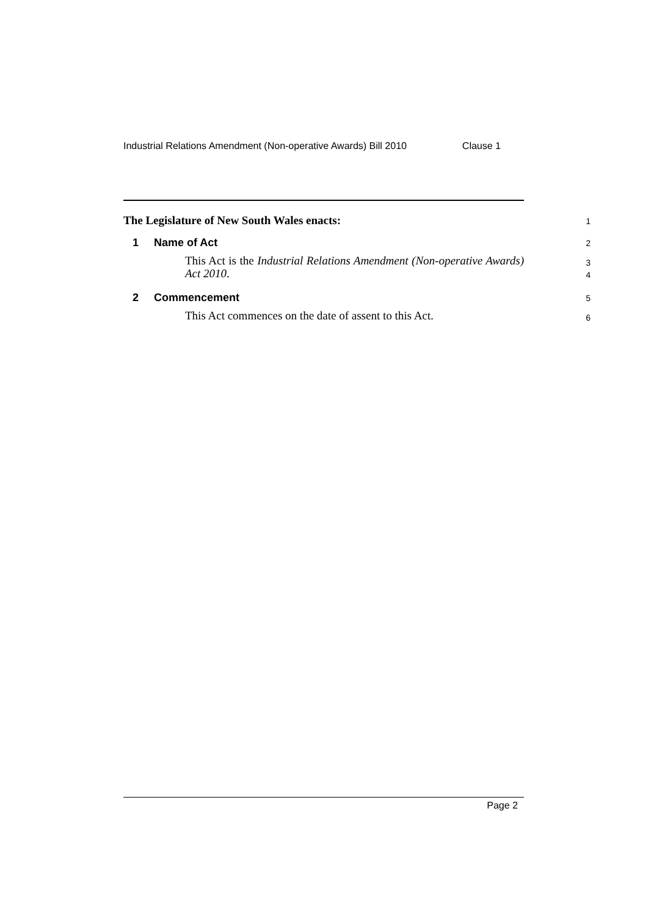Industrial Relations Amendment (Non-operative Awards) Bill 2010 Clause 1
The Legislature of New South Wales enacts:
1
1 Name of Act
2
This Act is the Industrial Relations Amendment (Non-operative Awards) Act 2010.
3
4
2 Commencement
5
This Act commences on the date of assent to this Act.
6
Page 2